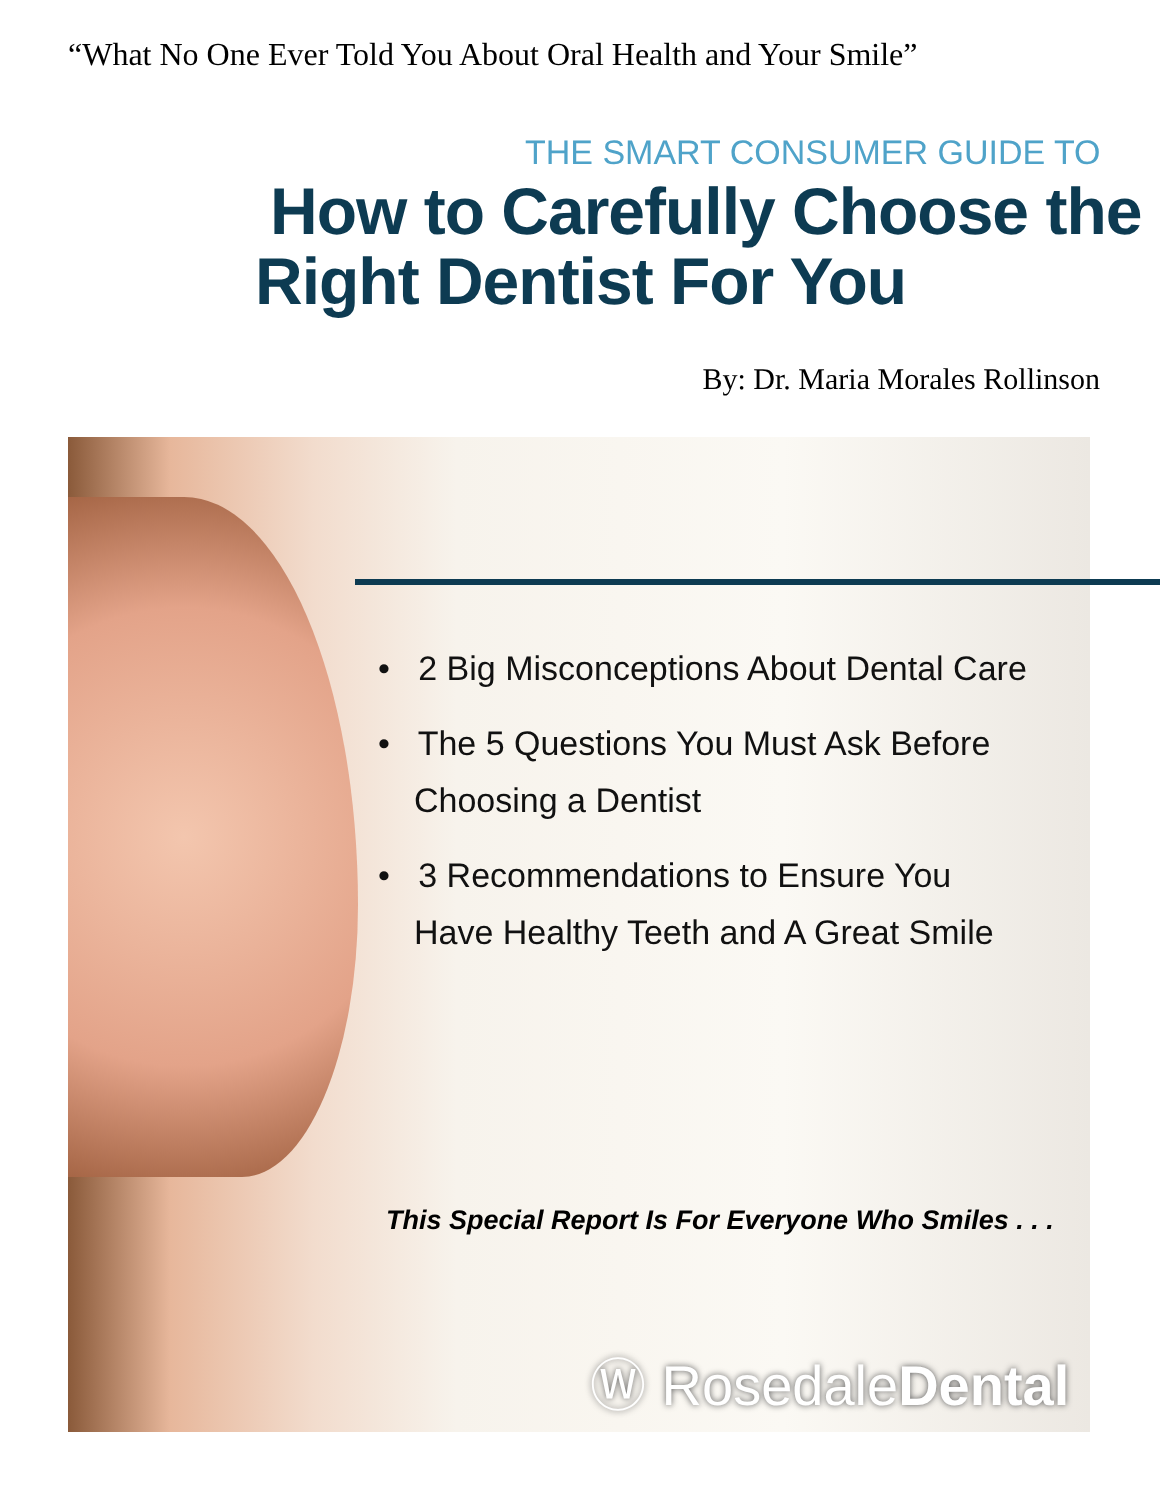“What No One Ever Told You About Oral Health and Your Smile”
THE SMART CONSUMER GUIDE TO
How to Carefully Choose the
Right Dentist For You
By: Dr. Maria Morales Rollinson
• 2 Big Misconceptions About Dental Care
• The 5 Questions You Must Ask Before Choosing a Dentist
• 3 Recommendations to Ensure You Have Healthy Teeth and A Great Smile
This Special Report Is For Everyone Who Smiles . . .
Ⓦ RosedaleDental